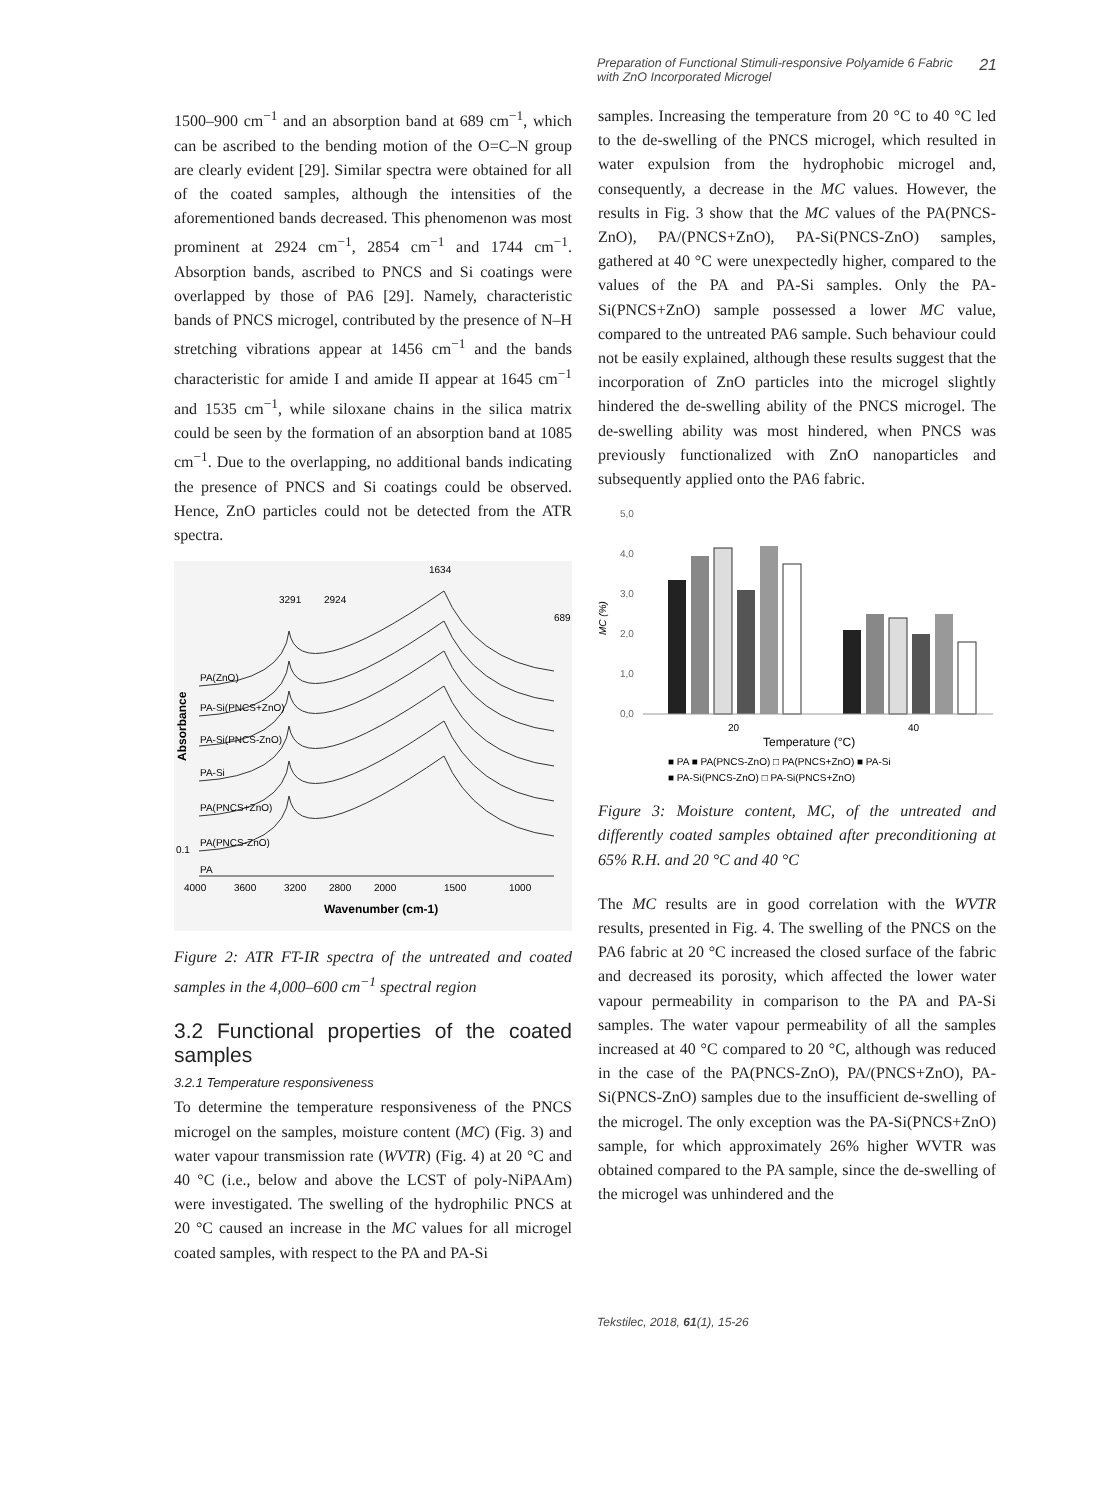Preparation of Functional Stimuli-responsive Polyamide 6 Fabric
with ZnO Incorporated Microgel 21
1500–900 cm<sup>−1</sup> and an absorption band at 689 cm<sup>−1</sup>, which can be ascribed to the bending motion of the O=C–N group are clearly evident [29]. Similar spectra were obtained for all of the coated samples, although the intensities of the aforementioned bands decreased. This phenomenon was most prominent at 2924 cm<sup>−1</sup>, 2854 cm<sup>−1</sup> and 1744 cm<sup>−1</sup>. Absorption bands, ascribed to PNCS and Si coatings were overlapped by those of PA6 [29]. Namely, characteristic bands of PNCS microgel, contributed by the presence of N–H stretching vibrations appear at 1456 cm<sup>−1</sup> and the bands characteristic for amide I and amide II appear at 1645 cm<sup>−1</sup> and 1535 cm<sup>−1</sup>, while siloxane chains in the silica matrix could be seen by the formation of an absorption band at 1085 cm<sup>−1</sup>. Due to the overlapping, no additional bands indicating the presence of PNCS and Si coatings could be observed. Hence, ZnO particles could not be detected from the ATR spectra.
PA(ZnO)
PA-Si(PNCS+ZnO)
PA-Si(PNCS-ZnO)
PA-Si
PA(PNCS+ZnO)
PA(PNCS-ZnO)
PA
3291
2924
1634
689
0.1
4000
3600
3200
2800
2000
1500
1000
Wavenumber (cm-1)
Absorbance
Figure 2: ATR FT-IR spectra of the untreated and coated samples in the 4,000–600 cm<sup>−1</sup> spectral region
3.2 Functional properties of the coated samples
3.2.1 Temperature responsiveness
To determine the temperature responsiveness of the PNCS microgel on the samples, moisture content (MC) (Fig. 3) and water vapour transmission rate (WVTR) (Fig. 4) at 20 °C and 40 °C (i.e., below and above the LCST of poly-NiPAAm) were investigated. The swelling of the hydrophilic PNCS at 20 °C caused an increase in the MC values for all microgel coated samples, with respect to the PA and PA-Si
samples. Increasing the temperature from 20 °C to 40 °C led to the de-swelling of the PNCS microgel, which resulted in water expulsion from the hydrophobic microgel and, consequently, a decrease in the MC values. However, the results in Fig. 3 show that the MC values of the PA(PNCS-ZnO), PA/(PNCS+ZnO), PA-Si(PNCS-ZnO) samples, gathered at 40 °C were unexpectedly higher, compared to the values of the PA and PA-Si samples. Only the PA-Si(PNCS+ZnO) sample possessed a lower MC value, compared to the untreated PA6 sample. Such behaviour could not be easily explained, although these results suggest that the incorporation of ZnO particles into the microgel slightly hindered the de-swelling ability of the PNCS microgel. The de-swelling ability was most hindered, when PNCS was previously functionalized with ZnO nanoparticles and subsequently applied onto the PA6 fabric.
5,0
4,0
3,0
2,0
1,0
0,0
20
40
Temperature (°C)
MC (%)
■ PA ■ PA(PNCS-ZnO) □ PA(PNCS+ZnO) ■ PA-Si
■ PA-Si(PNCS-ZnO) □ PA-Si(PNCS+ZnO)
Figure 3: Moisture content, MC, of the untreated and differently coated samples obtained after preconditioning at 65% R.H. and 20 °C and 40 °C
The MC results are in good correlation with the WVTR results, presented in Fig. 4. The swelling of the PNCS on the PA6 fabric at 20 °C increased the closed surface of the fabric and decreased its porosity, which affected the lower water vapour permeability in comparison to the PA and PA-Si samples. The water vapour permeability of all the samples increased at 40 °C compared to 20 °C, although was reduced in the case of the PA(PNCS-ZnO), PA/(PNCS+ZnO), PA-Si(PNCS-ZnO) samples due to the insufficient de-swelling of the microgel. The only exception was the PA-Si(PNCS+ZnO) sample, for which approximately 26% higher WVTR was obtained compared to the PA sample, since the de-swelling of the microgel was unhindered and the
Tekstilec, 2018, 61(1), 15-26